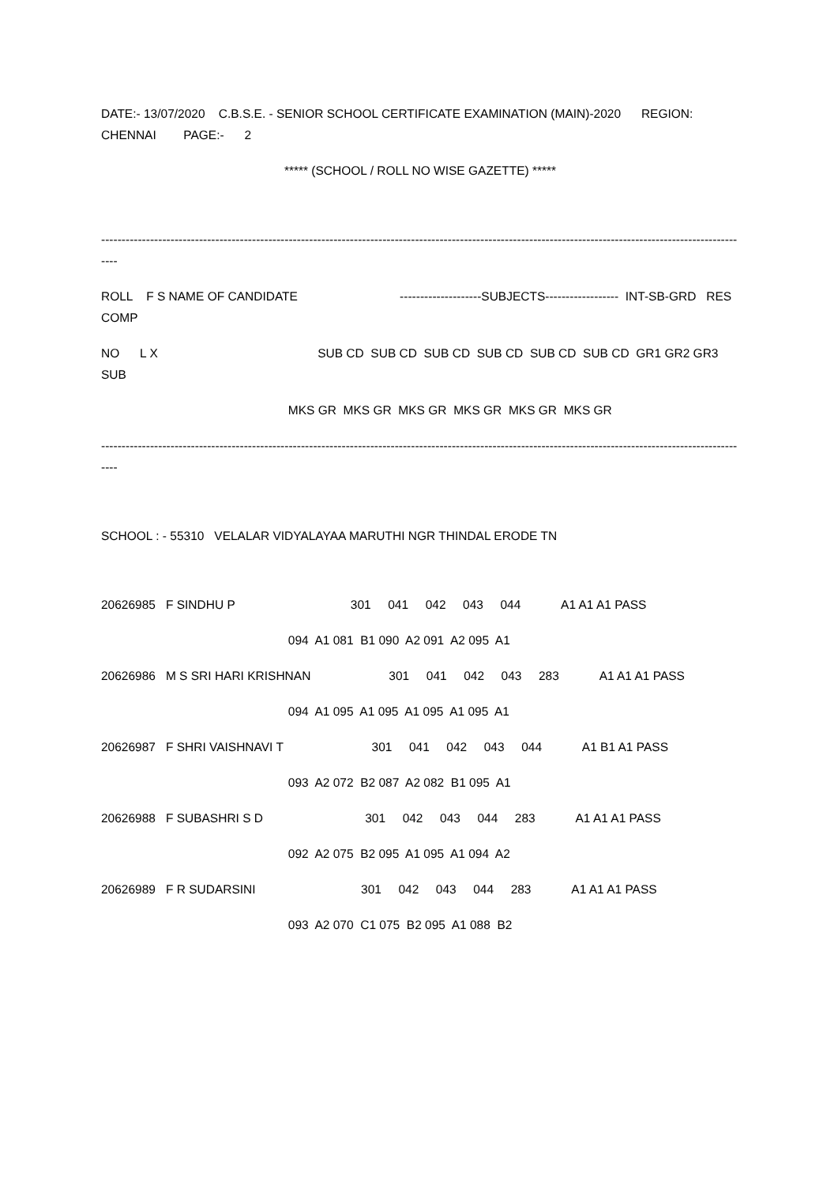DATE:- 13/07/2020 C.B.S.E. - SENIOR SCHOOL CERTIFICATE EXAMINATION (MAIN)-2020 REGION: CHENNAI PAGE:- 2
***** (SCHOOL / ROLL NO WISE GAZETTE) *****
----------------------------------------------------------------------------------------------------------------------------------------------------------------
ROLL F S NAME OF CANDIDATE --------------------SUBJECTS------------------ INT-SB-GRD RES COMP
NO L X SUB CD SUB CD SUB CD SUB CD SUB CD SUB CD GR1 GR2 GR3 SUB
MKS GR MKS GR MKS GR MKS GR MKS GR MKS GR
----------------------------------------------------------------------------------------------------------------------------------------------------------------
SCHOOL : - 55310 VELALAR VIDYALAYAA MARUTHI NGR THINDAL ERODE TN
20626985 F SINDHU P 301 041 042 043 044 A1 A1 A1 PASS
094 A1 081 B1 090 A2 091 A2 095 A1
20626986 M S SRI HARI KRISHNAN 301 041 042 043 283 A1 A1 A1 PASS
094 A1 095 A1 095 A1 095 A1 095 A1
20626987 F SHRI VAISHNAVI T 301 041 042 043 044 A1 B1 A1 PASS
093 A2 072 B2 087 A2 082 B1 095 A1
20626988 F SUBASHRI S D 301 042 043 044 283 A1 A1 A1 PASS
092 A2 075 B2 095 A1 095 A1 094 A2
20626989 F R SUDARSINI 301 042 043 044 283 A1 A1 A1 PASS
093 A2 070 C1 075 B2 095 A1 088 B2